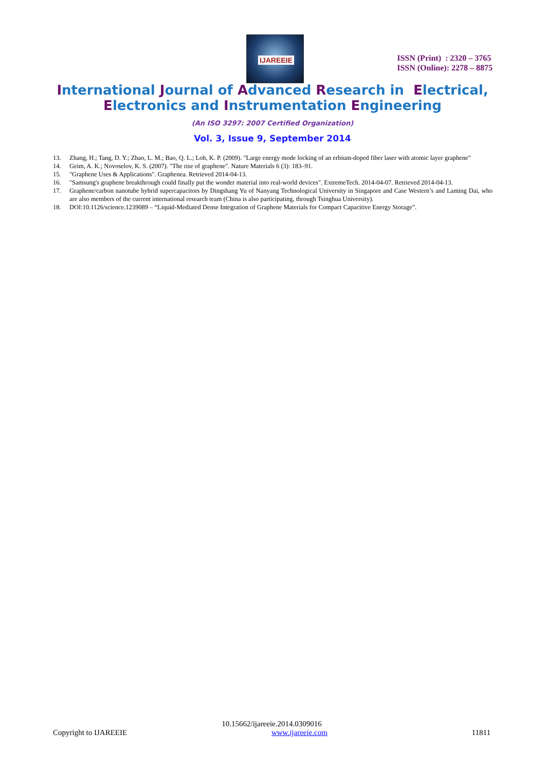IJAREEIE
ISSN (Print) : 2320 – 3765
ISSN (Online): 2278 – 8875
International Journal of Advanced Research in Electrical,
Electronics and Instrumentation Engineering
(An ISO 3297: 2007 Certified Organization)
Vol. 3, Issue 9, September 2014
13. Zhang, H.; Tang, D. Y.; Zhao, L. M.; Bao, Q. L.; Loh, K. P. (2009). "Large energy mode locking of an erbium-doped fiber laser with atomic layer graphene"
14. Geim, A. K.; Novoselov, K. S. (2007). "The rise of graphene". Nature Materials 6 (3): 183–91.
15. "Graphene Uses & Applications". Graphenea. Retrieved 2014-04-13.
16. "Samsung's graphene breakthrough could finally put the wonder material into real-world devices". ExtremeTech. 2014-04-07. Retrieved 2014-04-13.
17. Graphene/carbon nanotube hybrid supercapacitors by Dingshang Yu of Nanyang Technological University in Singapore and Case Western’s and Laming Dai, who are also members of the current international research team (China is also participating, through Tsinghua University).
18. DOI:10.1126/science.1239089 – “Liquid-Mediated Dense Integration of Graphene Materials for Compact Capacitive Energy Storage”.
10.15662/ijareeie.2014.0309016
Copyright to IJAREEIE www.ijareeie.com 11811